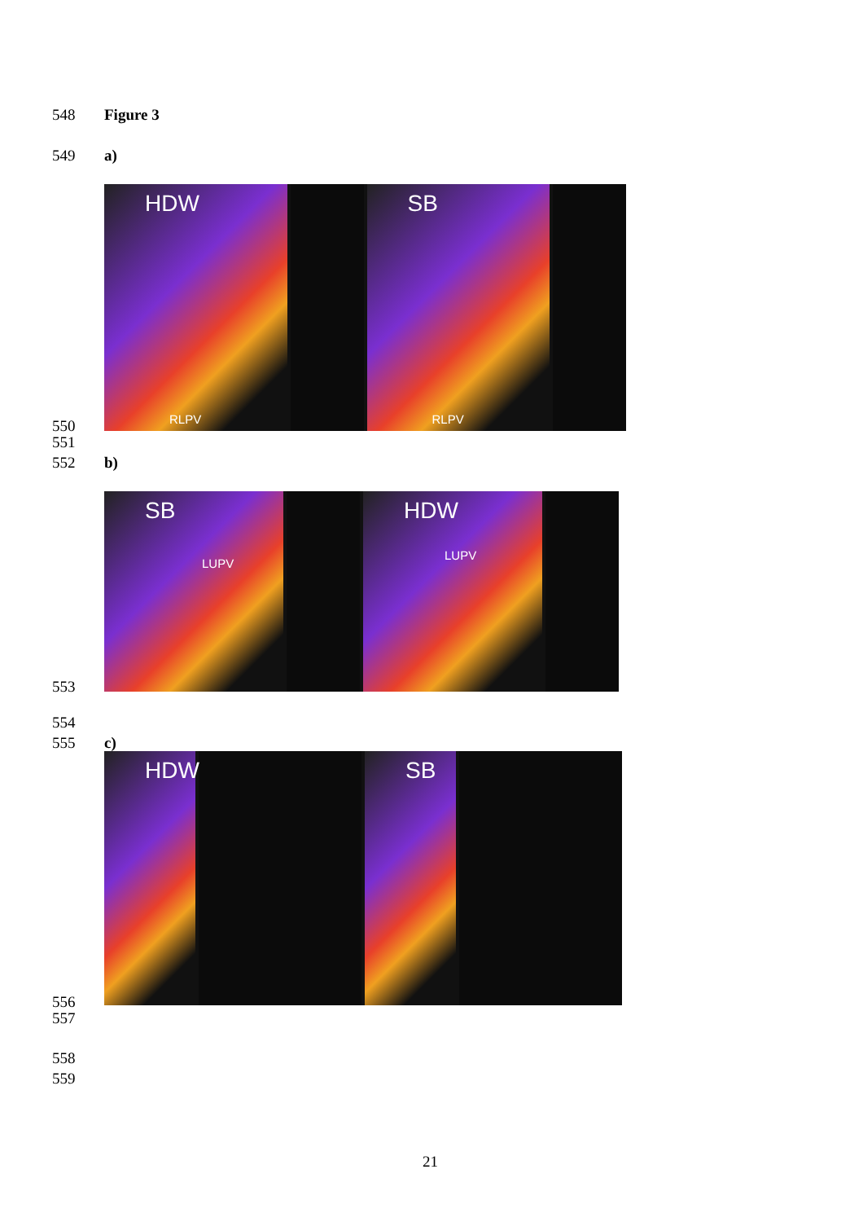548 Figure 3
549 a)
HDW
RLPV
SB
RLPV
550
551
552 b)
SB
LUPV
HDW
LUPV
553
554
555 c)
HDW
SB
556
557
558
559
21